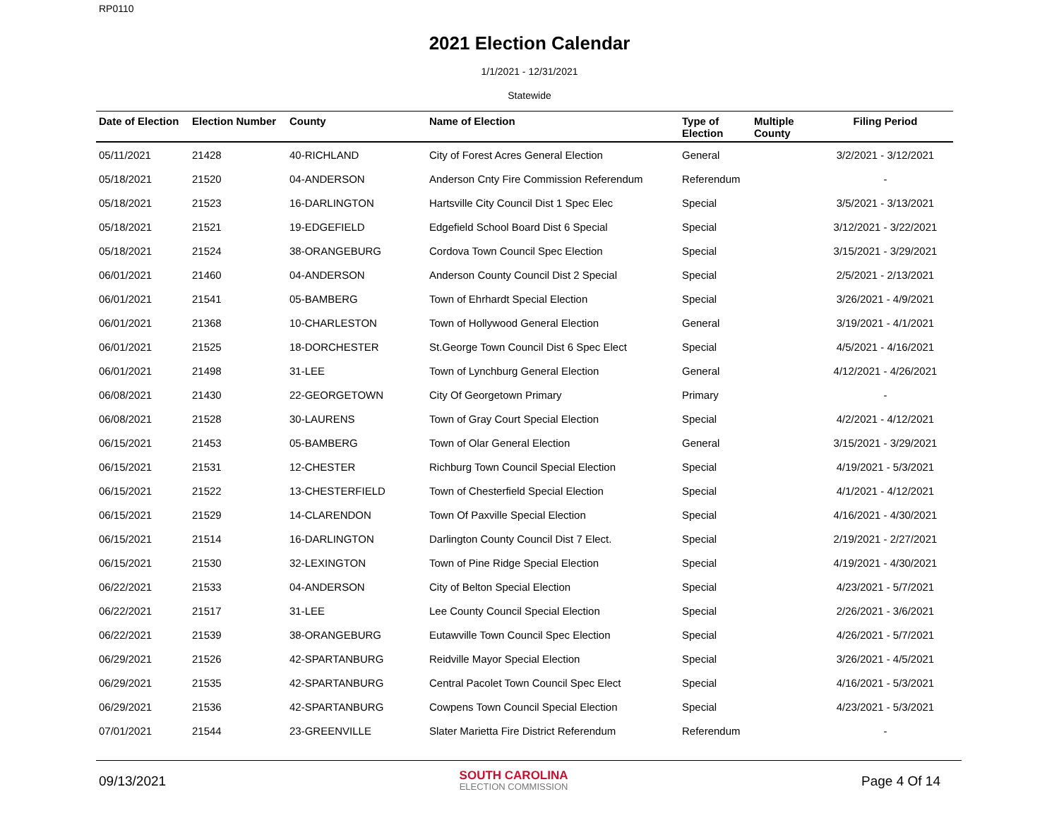RP0110
2021 Election Calendar
1/1/2021 - 12/31/2021
Statewide
| Date of Election | Election Number | County | Name of Election | Type of Election | Multiple County | Filing Period |
| --- | --- | --- | --- | --- | --- | --- |
| 05/11/2021 | 21428 | 40-RICHLAND | City of Forest Acres General Election | General | | 3/2/2021 - 3/12/2021 |
| 05/18/2021 | 21520 | 04-ANDERSON | Anderson Cnty Fire Commission Referendum | Referendum | | - |
| 05/18/2021 | 21523 | 16-DARLINGTON | Hartsville City Council Dist 1 Spec Elec | Special | | 3/5/2021 - 3/13/2021 |
| 05/18/2021 | 21521 | 19-EDGEFIELD | Edgefield School Board Dist 6 Special | Special | | 3/12/2021 - 3/22/2021 |
| 05/18/2021 | 21524 | 38-ORANGEBURG | Cordova Town Council Spec Election | Special | | 3/15/2021 - 3/29/2021 |
| 06/01/2021 | 21460 | 04-ANDERSON | Anderson County Council Dist 2 Special | Special | | 2/5/2021 - 2/13/2021 |
| 06/01/2021 | 21541 | 05-BAMBERG | Town of Ehrhardt Special Election | Special | | 3/26/2021 - 4/9/2021 |
| 06/01/2021 | 21368 | 10-CHARLESTON | Town of Hollywood General Election | General | | 3/19/2021 - 4/1/2021 |
| 06/01/2021 | 21525 | 18-DORCHESTER | St.George Town Council Dist 6 Spec Elect | Special | | 4/5/2021 - 4/16/2021 |
| 06/01/2021 | 21498 | 31-LEE | Town of Lynchburg General Election | General | | 4/12/2021 - 4/26/2021 |
| 06/08/2021 | 21430 | 22-GEORGETOWN | City Of Georgetown Primary | Primary | | - |
| 06/08/2021 | 21528 | 30-LAURENS | Town of Gray Court Special Election | Special | | 4/2/2021 - 4/12/2021 |
| 06/15/2021 | 21453 | 05-BAMBERG | Town of Olar General Election | General | | 3/15/2021 - 3/29/2021 |
| 06/15/2021 | 21531 | 12-CHESTER | Richburg Town Council Special Election | Special | | 4/19/2021 - 5/3/2021 |
| 06/15/2021 | 21522 | 13-CHESTERFIELD | Town of Chesterfield Special Election | Special | | 4/1/2021 - 4/12/2021 |
| 06/15/2021 | 21529 | 14-CLARENDON | Town Of Paxville Special Election | Special | | 4/16/2021 - 4/30/2021 |
| 06/15/2021 | 21514 | 16-DARLINGTON | Darlington County Council Dist 7 Elect. | Special | | 2/19/2021 - 2/27/2021 |
| 06/15/2021 | 21530 | 32-LEXINGTON | Town of Pine Ridge Special Election | Special | | 4/19/2021 - 4/30/2021 |
| 06/22/2021 | 21533 | 04-ANDERSON | City of Belton Special Election | Special | | 4/23/2021 - 5/7/2021 |
| 06/22/2021 | 21517 | 31-LEE | Lee County Council Special Election | Special | | 2/26/2021 - 3/6/2021 |
| 06/22/2021 | 21539 | 38-ORANGEBURG | Eutawville Town Council Spec Election | Special | | 4/26/2021 - 5/7/2021 |
| 06/29/2021 | 21526 | 42-SPARTANBURG | Reidville Mayor Special Election | Special | | 3/26/2021 - 4/5/2021 |
| 06/29/2021 | 21535 | 42-SPARTANBURG | Central Pacolet Town Council Spec Elect | Special | | 4/16/2021 - 5/3/2021 |
| 06/29/2021 | 21536 | 42-SPARTANBURG | Cowpens Town Council Special Election | Special | | 4/23/2021 - 5/3/2021 |
| 07/01/2021 | 21544 | 23-GREENVILLE | Slater Marietta Fire District Referendum | Referendum | | - |
09/13/2021
SOUTH CAROLINA
ELECTION COMMISSION
Page 4 Of 14